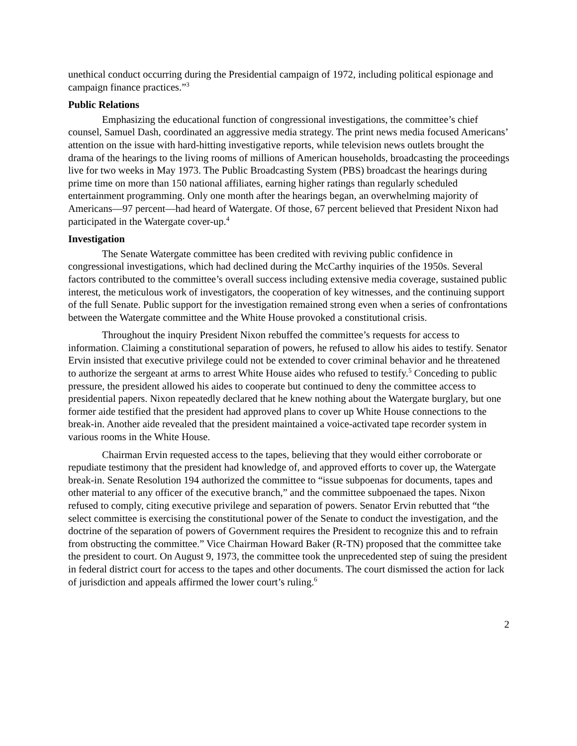unethical conduct occurring during the Presidential campaign of 1972, including political espionage and campaign finance practices.”<sup>3</sup>
Public Relations
Emphasizing the educational function of congressional investigations, the committee’s chief counsel, Samuel Dash, coordinated an aggressive media strategy. The print news media focused Americans’ attention on the issue with hard-hitting investigative reports, while television news outlets brought the drama of the hearings to the living rooms of millions of American households, broadcasting the proceedings live for two weeks in May 1973. The Public Broadcasting System (PBS) broadcast the hearings during prime time on more than 150 national affiliates, earning higher ratings than regularly scheduled entertainment programming. Only one month after the hearings began, an overwhelming majority of Americans—97 percent—had heard of Watergate. Of those, 67 percent believed that President Nixon had participated in the Watergate cover-up.<sup>4</sup>
Investigation
The Senate Watergate committee has been credited with reviving public confidence in congressional investigations, which had declined during the McCarthy inquiries of the 1950s. Several factors contributed to the committee’s overall success including extensive media coverage, sustained public interest, the meticulous work of investigators, the cooperation of key witnesses, and the continuing support of the full Senate. Public support for the investigation remained strong even when a series of confrontations between the Watergate committee and the White House provoked a constitutional crisis.
Throughout the inquiry President Nixon rebuffed the committee’s requests for access to information. Claiming a constitutional separation of powers, he refused to allow his aides to testify. Senator Ervin insisted that executive privilege could not be extended to cover criminal behavior and he threatened to authorize the sergeant at arms to arrest White House aides who refused to testify.<sup>5</sup> Conceding to public pressure, the president allowed his aides to cooperate but continued to deny the committee access to presidential papers. Nixon repeatedly declared that he knew nothing about the Watergate burglary, but one former aide testified that the president had approved plans to cover up White House connections to the break-in. Another aide revealed that the president maintained a voice-activated tape recorder system in various rooms in the White House.
Chairman Ervin requested access to the tapes, believing that they would either corroborate or repudiate testimony that the president had knowledge of, and approved efforts to cover up, the Watergate break-in. Senate Resolution 194 authorized the committee to “issue subpoenas for documents, tapes and other material to any officer of the executive branch,” and the committee subpoenaed the tapes. Nixon refused to comply, citing executive privilege and separation of powers. Senator Ervin rebutted that “the select committee is exercising the constitutional power of the Senate to conduct the investigation, and the doctrine of the separation of powers of Government requires the President to recognize this and to refrain from obstructing the committee.” Vice Chairman Howard Baker (R-TN) proposed that the committee take the president to court. On August 9, 1973, the committee took the unprecedented step of suing the president in federal district court for access to the tapes and other documents. The court dismissed the action for lack of jurisdiction and appeals affirmed the lower court’s ruling.<sup>6</sup>
2